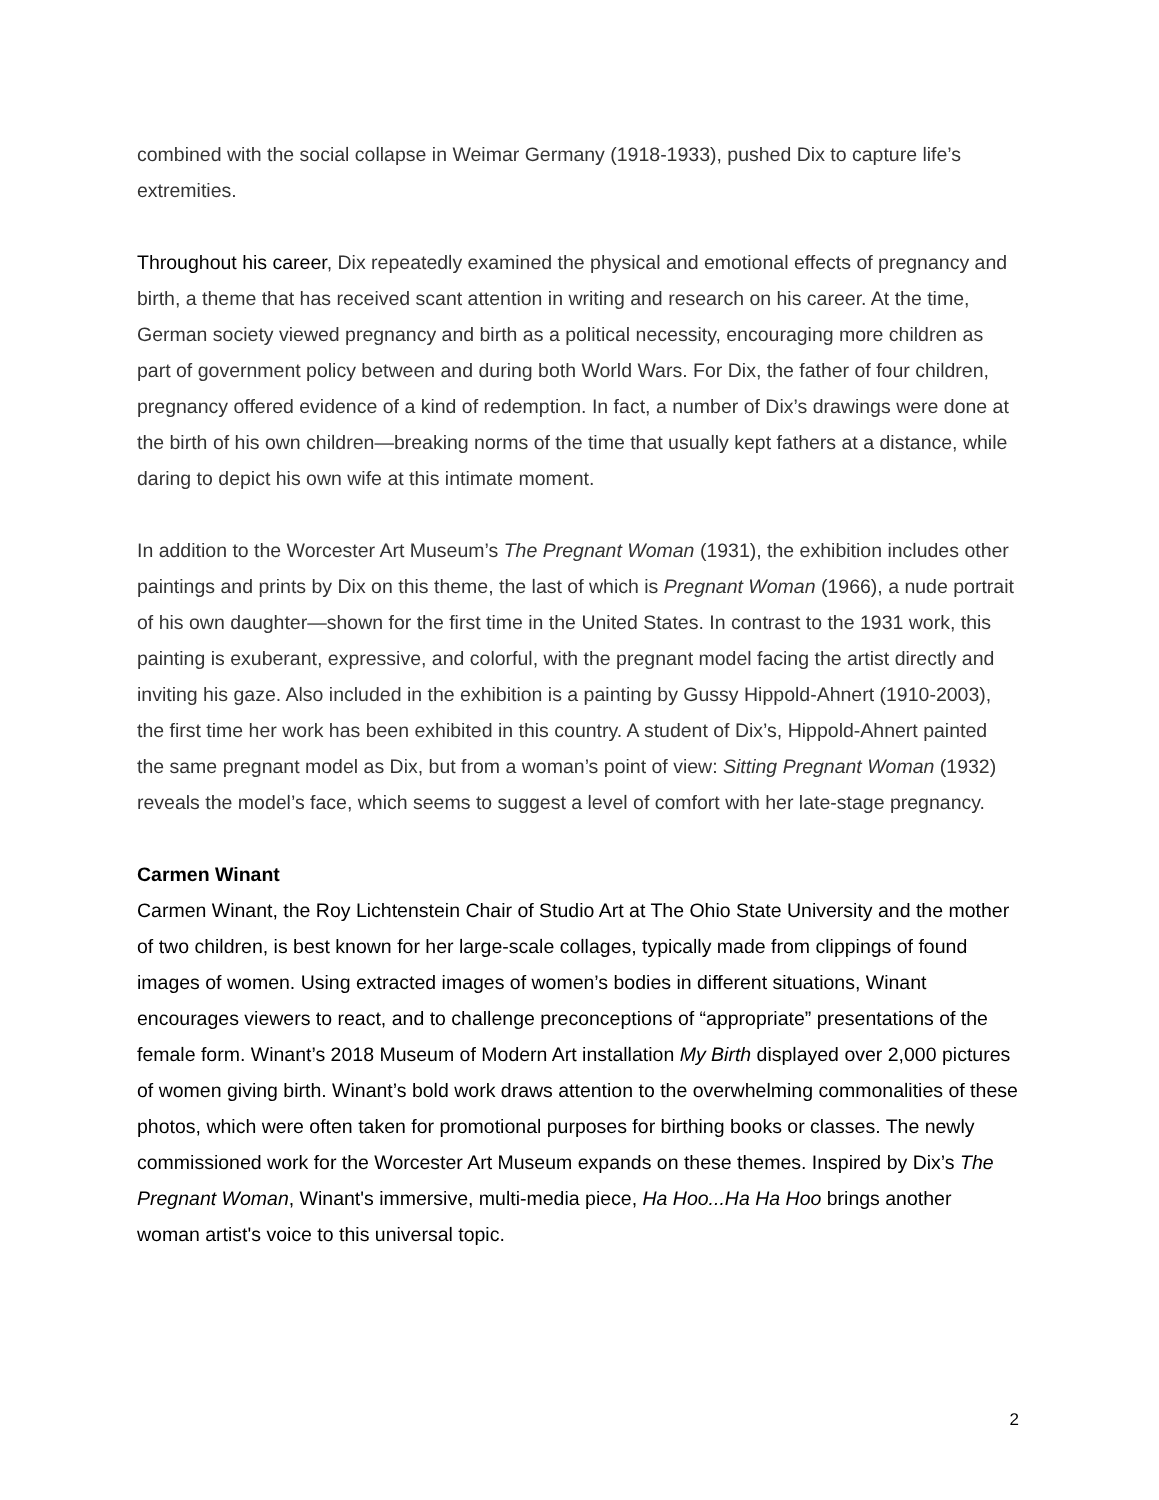combined with the social collapse in Weimar Germany (1918-1933), pushed Dix to capture life’s extremities.
Throughout his career, Dix repeatedly examined the physical and emotional effects of pregnancy and birth, a theme that has received scant attention in writing and research on his career. At the time, German society viewed pregnancy and birth as a political necessity, encouraging more children as part of government policy between and during both World Wars. For Dix, the father of four children, pregnancy offered evidence of a kind of redemption. In fact, a number of Dix’s drawings were done at the birth of his own children—breaking norms of the time that usually kept fathers at a distance, while daring to depict his own wife at this intimate moment.
In addition to the Worcester Art Museum’s The Pregnant Woman (1931), the exhibition includes other paintings and prints by Dix on this theme, the last of which is Pregnant Woman (1966), a nude portrait of his own daughter—shown for the first time in the United States. In contrast to the 1931 work, this painting is exuberant, expressive, and colorful, with the pregnant model facing the artist directly and inviting his gaze. Also included in the exhibition is a painting by Gussy Hippold-Ahnert (1910-2003), the first time her work has been exhibited in this country. A student of Dix’s, Hippold-Ahnert painted the same pregnant model as Dix, but from a woman’s point of view: Sitting Pregnant Woman (1932) reveals the model’s face, which seems to suggest a level of comfort with her late-stage pregnancy.
Carmen Winant
Carmen Winant, the Roy Lichtenstein Chair of Studio Art at The Ohio State University and the mother of two children, is best known for her large-scale collages, typically made from clippings of found images of women. Using extracted images of women’s bodies in different situations, Winant encourages viewers to react, and to challenge preconceptions of “appropriate” presentations of the female form. Winant’s 2018 Museum of Modern Art installation My Birth displayed over 2,000 pictures of women giving birth. Winant’s bold work draws attention to the overwhelming commonalities of these photos, which were often taken for promotional purposes for birthing books or classes. The newly commissioned work for the Worcester Art Museum expands on these themes. Inspired by Dix’s The Pregnant Woman, Winant's immersive, multi-media piece, Ha Hoo...Ha Ha Hoo brings another woman artist's voice to this universal topic.
2